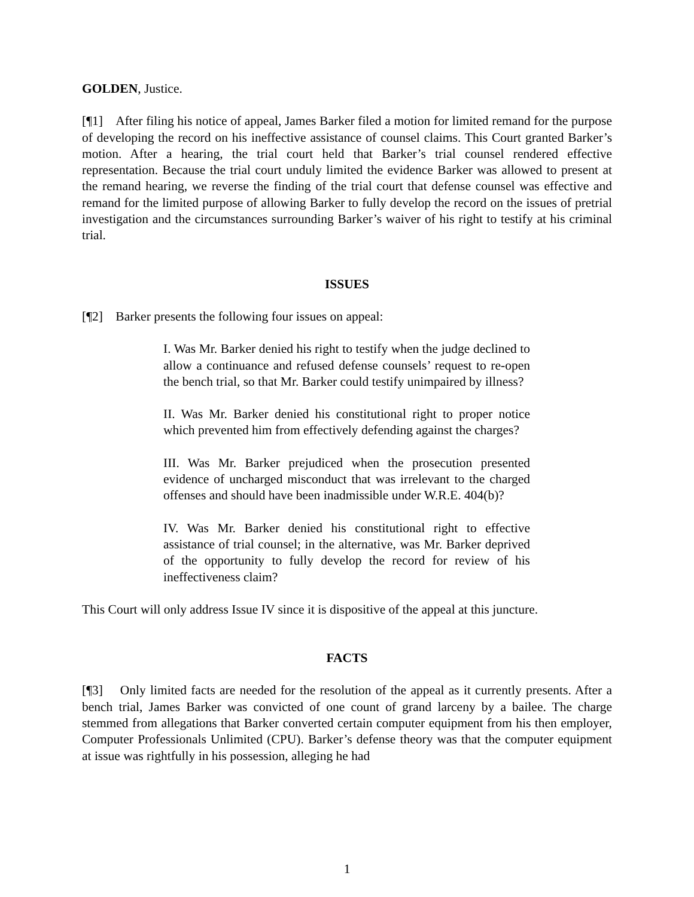GOLDEN, Justice.
[¶1] After filing his notice of appeal, James Barker filed a motion for limited remand for the purpose of developing the record on his ineffective assistance of counsel claims. This Court granted Barker’s motion. After a hearing, the trial court held that Barker’s trial counsel rendered effective representation. Because the trial court unduly limited the evidence Barker was allowed to present at the remand hearing, we reverse the finding of the trial court that defense counsel was effective and remand for the limited purpose of allowing Barker to fully develop the record on the issues of pretrial investigation and the circumstances surrounding Barker’s waiver of his right to testify at his criminal trial.
ISSUES
[¶2] Barker presents the following four issues on appeal:
I. Was Mr. Barker denied his right to testify when the judge declined to allow a continuance and refused defense counsels’ request to re-open the bench trial, so that Mr. Barker could testify unimpaired by illness?
II. Was Mr. Barker denied his constitutional right to proper notice which prevented him from effectively defending against the charges?
III. Was Mr. Barker prejudiced when the prosecution presented evidence of uncharged misconduct that was irrelevant to the charged offenses and should have been inadmissible under W.R.E. 404(b)?
IV. Was Mr. Barker denied his constitutional right to effective assistance of trial counsel; in the alternative, was Mr. Barker deprived of the opportunity to fully develop the record for review of his ineffectiveness claim?
This Court will only address Issue IV since it is dispositive of the appeal at this juncture.
FACTS
[¶3] Only limited facts are needed for the resolution of the appeal as it currently presents. After a bench trial, James Barker was convicted of one count of grand larceny by a bailee. The charge stemmed from allegations that Barker converted certain computer equipment from his then employer, Computer Professionals Unlimited (CPU). Barker’s defense theory was that the computer equipment at issue was rightfully in his possession, alleging he had
1